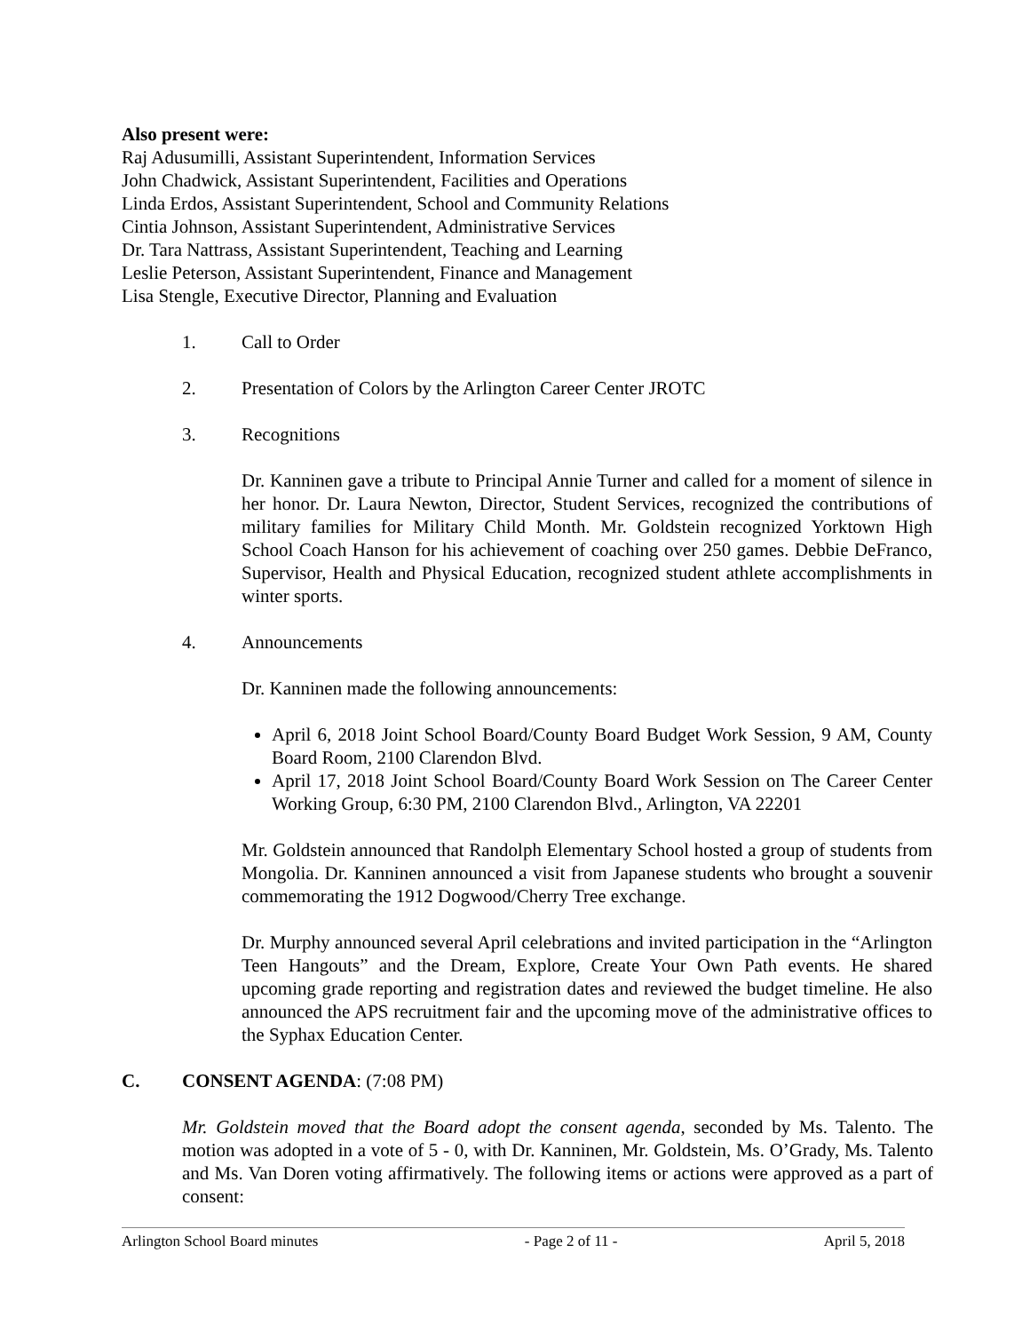Also present were:
Raj Adusumilli, Assistant Superintendent, Information Services
John Chadwick, Assistant Superintendent, Facilities and Operations
Linda Erdos, Assistant Superintendent, School and Community Relations
Cintia Johnson, Assistant Superintendent, Administrative Services
Dr. Tara Nattrass, Assistant Superintendent, Teaching and Learning
Leslie Peterson, Assistant Superintendent, Finance and Management
Lisa Stengle, Executive Director, Planning and Evaluation
1. Call to Order
2. Presentation of Colors by the Arlington Career Center JROTC
3. Recognitions
Dr. Kanninen gave a tribute to Principal Annie Turner and called for a moment of silence in her honor. Dr. Laura Newton, Director, Student Services, recognized the contributions of military families for Military Child Month. Mr. Goldstein recognized Yorktown High School Coach Hanson for his achievement of coaching over 250 games. Debbie DeFranco, Supervisor, Health and Physical Education, recognized student athlete accomplishments in winter sports.
4. Announcements
Dr. Kanninen made the following announcements:
April 6, 2018 Joint School Board/County Board Budget Work Session, 9 AM, County Board Room, 2100 Clarendon Blvd.
April 17, 2018 Joint School Board/County Board Work Session on The Career Center Working Group, 6:30 PM, 2100 Clarendon Blvd., Arlington, VA 22201
Mr. Goldstein announced that Randolph Elementary School hosted a group of students from Mongolia. Dr. Kanninen announced a visit from Japanese students who brought a souvenir commemorating the 1912 Dogwood/Cherry Tree exchange.
Dr. Murphy announced several April celebrations and invited participation in the “Arlington Teen Hangouts” and the Dream, Explore, Create Your Own Path events. He shared upcoming grade reporting and registration dates and reviewed the budget timeline. He also announced the APS recruitment fair and the upcoming move of the administrative offices to the Syphax Education Center.
C. CONSENT AGENDA: (7:08 PM)
Mr. Goldstein moved that the Board adopt the consent agenda, seconded by Ms. Talento. The motion was adopted in a vote of 5 - 0, with Dr. Kanninen, Mr. Goldstein, Ms. O’Grady, Ms. Talento and Ms. Van Doren voting affirmatively. The following items or actions were approved as a part of consent:
Arlington School Board minutes - Page 2 of 11 - April 5, 2018